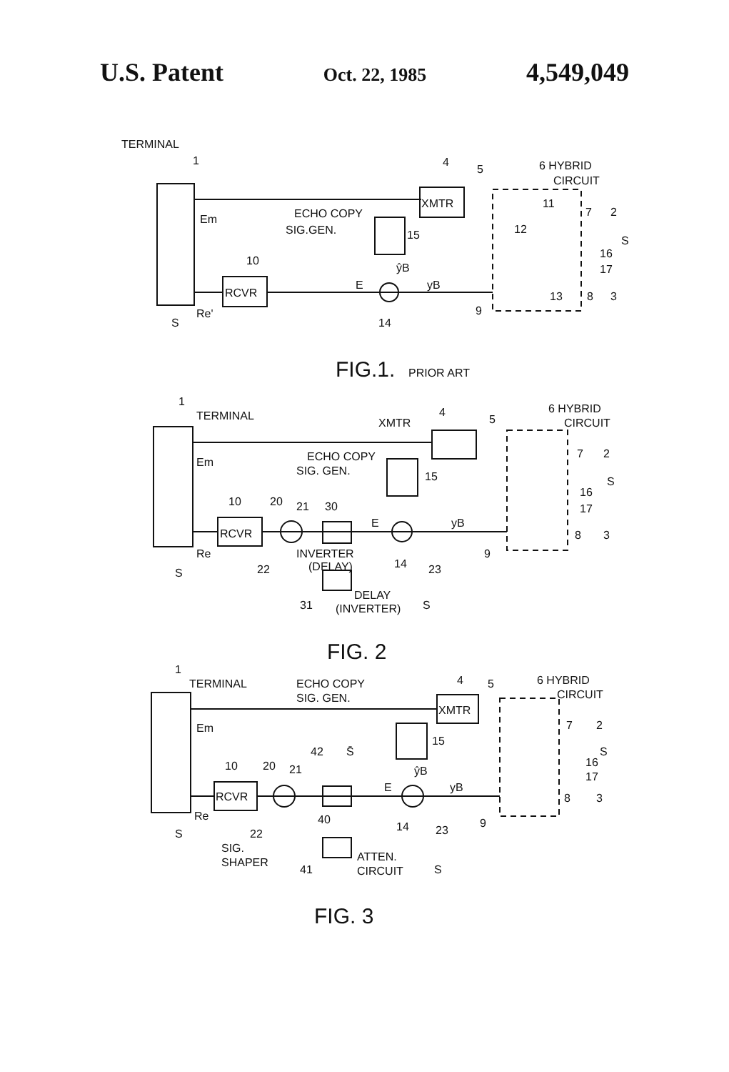U.S. Patent Oct. 22, 1985 4,549,049
TERMINAL
1
XMTR
4
5
6 HYBRID
CIRCUIT
Em
ECHO COPY
SIG.GEN.
15
12
11
7
2
S
16
17
10
RCVR
E
yB
ŷB
13
8
3
Re'
S
14
9
FIG.1.
PRIOR ART
1
TERMINAL
XMTR
4
5
6 HYBRID
CIRCUIT
Em
ECHO COPY
SIG. GEN.
15
7
2
S
16
17
10
20
21
30
RCVR
E
yB
8
3
Re
INVERTER
(DELAY)
14
9
22
23
S
31
DELAY
(INVERTER)
S
FIG. 2
1
TERMINAL
ECHO COPY
SIG. GEN.
4
5
6 HYBRID
CIRCUIT
XMTR
Em
15
7
2
S
16
17
42
S̄
10
20
21
RCVR
E
yB
ŷB
8
3
Re
40
14
9
22
23
S
SIG.
SHAPER
41
ATTEN.
CIRCUIT
S
FIG. 3